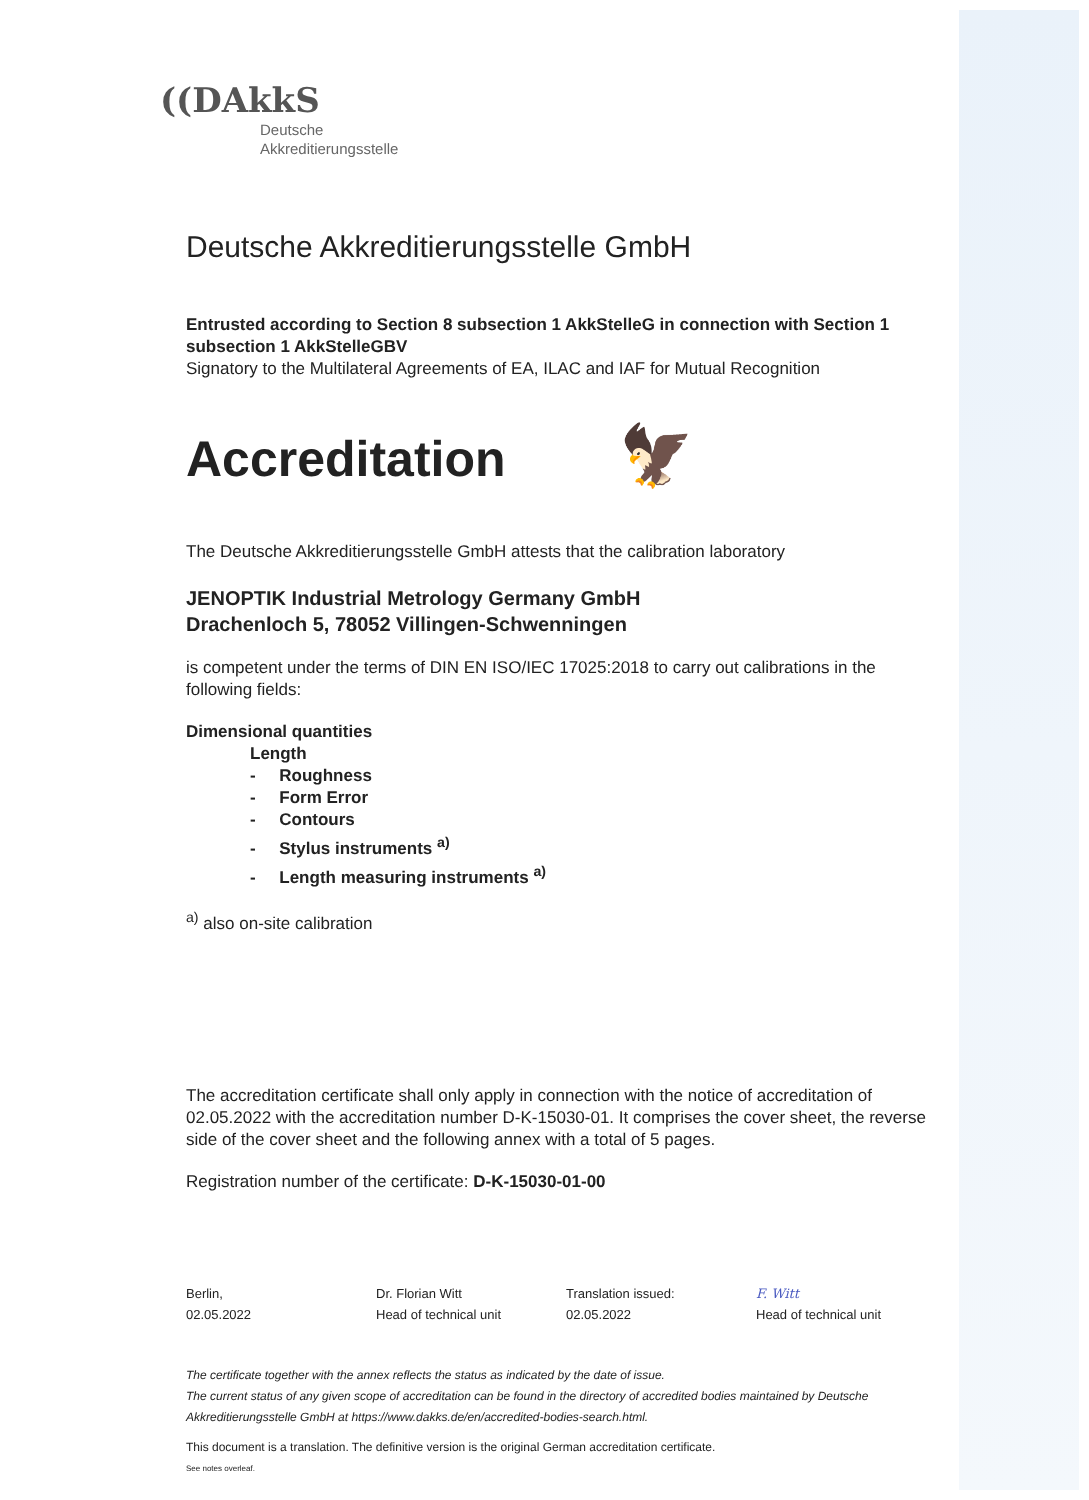((DAkkS
Deutsche
Akkreditierungsstelle
Deutsche Akkreditierungsstelle GmbH
Entrusted according to Section 8 subsection 1 AkkStelleG in connection with Section 1 subsection 1 AkkStelleGBV
Signatory to the Multilateral Agreements of EA, ILAC and IAF for Mutual Recognition
Accreditation 🦅
The Deutsche Akkreditierungsstelle GmbH attests that the calibration laboratory
JENOPTIK Industrial Metrology Germany GmbH
Drachenloch 5, 78052 Villingen-Schwenningen
is competent under the terms of DIN EN ISO/IEC 17025:2018 to carry out calibrations in the following fields:
Dimensional quantities
Length
- Roughness
- Form Error
- Contours
- Stylus instruments <sup>a)</sup>
- Length measuring instruments <sup>a)</sup>
<sup>a)</sup> also on-site calibration
The accreditation certificate shall only apply in connection with the notice of accreditation of 02.05.2022 with the accreditation number D-K-15030-01. It comprises the cover sheet, the reverse side of the cover sheet and the following annex with a total of 5 pages.
Registration number of the certificate: D-K-15030-01-00
Berlin,
02.05.2022
Dr. Florian Witt
Head of technical unit
Translation issued:
02.05.2022
F. Witt
Head of technical unit
The certificate together with the annex reflects the status as indicated by the date of issue.
The current status of any given scope of accreditation can be found in the directory of accredited bodies maintained by Deutsche Akkreditierungsstelle GmbH at https://www.dakks.de/en/accredited-bodies-search.html.
This document is a translation. The definitive version is the original German accreditation certificate.
See notes overleaf.